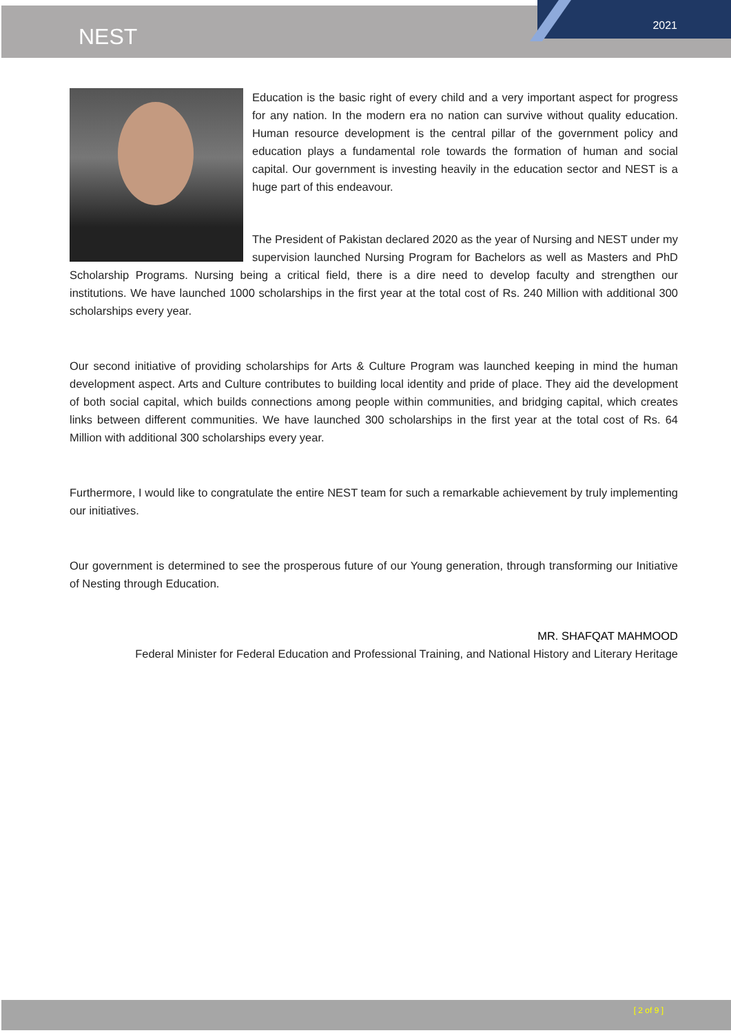NEST
2021
Education is the basic right of every child and a very important aspect for progress for any nation. In the modern era no nation can survive without quality education. Human resource development is the central pillar of the government policy and education plays a fundamental role towards the formation of human and social capital. Our government is investing heavily in the education sector and NEST is a huge part of this endeavour.
The President of Pakistan declared 2020 as the year of Nursing and NEST under my supervision launched Nursing Program for Bachelors as well as Masters and PhD Scholarship Programs. Nursing being a critical field, there is a dire need to develop faculty and strengthen our institutions. We have launched 1000 scholarships in the first year at the total cost of Rs. 240 Million with additional 300 scholarships every year.
Our second initiative of providing scholarships for Arts & Culture Program was launched keeping in mind the human development aspect. Arts and Culture contributes to building local identity and pride of place. They aid the development of both social capital, which builds connections among people within communities, and bridging capital, which creates links between different communities. We have launched 300 scholarships in the first year at the total cost of Rs. 64 Million with additional 300 scholarships every year.
Furthermore, I would like to congratulate the entire NEST team for such a remarkable achievement by truly implementing our initiatives.
Our government is determined to see the prosperous future of our Young generation, through transforming our Initiative of Nesting through Education.
MR. SHAFQAT MAHMOOD
Federal Minister for Federal Education and Professional Training, and National History and Literary Heritage
[ 2 of 9 ]